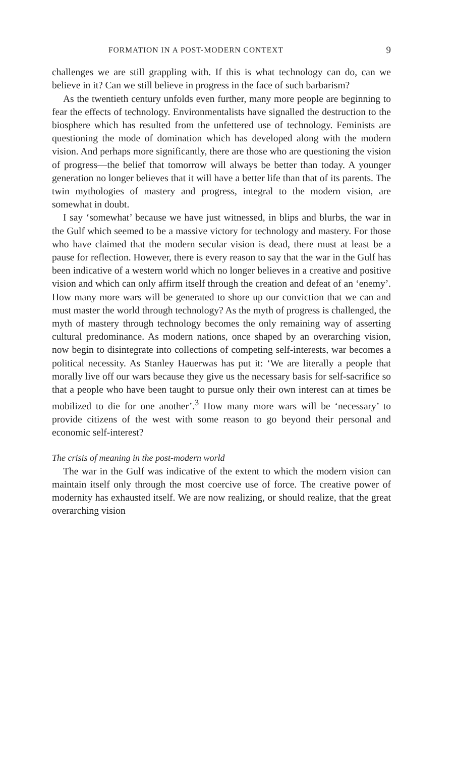FORMATION IN A POST-MODERN CONTEXT 9
challenges we are still grappling with. If this is what technology can do, can we believe in it? Can we still believe in progress in the face of such barbarism?
As the twentieth century unfolds even further, many more people are beginning to fear the effects of technology. Environmentalists have signalled the destruction to the biosphere which has resulted from the unfettered use of technology. Feminists are questioning the mode of domination which has developed along with the modern vision. And perhaps more significantly, there are those who are questioning the vision of progress—the belief that tomorrow will always be better than today. A younger generation no longer believes that it will have a better life than that of its parents. The twin mythologies of mastery and progress, integral to the modern vision, are somewhat in doubt.
I say ‘somewhat’ because we have just witnessed, in blips and blurbs, the war in the Gulf which seemed to be a massive victory for technology and mastery. For those who have claimed that the modern secular vision is dead, there must at least be a pause for reflection. However, there is every reason to say that the war in the Gulf has been indicative of a western world which no longer believes in a creative and positive vision and which can only affirm itself through the creation and defeat of an ‘enemy’. How many more wars will be generated to shore up our conviction that we can and must master the world through technology? As the myth of progress is challenged, the myth of mastery through technology becomes the only remaining way of asserting cultural predominance. As modern nations, once shaped by an overarching vision, now begin to disintegrate into collections of competing self-interests, war becomes a political necessity. As Stanley Hauerwas has put it: ‘We are literally a people that morally live off our wars because they give us the necessary basis for self-sacrifice so that a people who have been taught to pursue only their own interest can at times be mobilized to die for one another’.<sup>3</sup> How many more wars will be ‘necessary’ to provide citizens of the west with some reason to go beyond their personal and economic self-interest?
The crisis of meaning in the post-modern world
The war in the Gulf was indicative of the extent to which the modern vision can maintain itself only through the most coercive use of force. The creative power of modernity has exhausted itself. We are now realizing, or should realize, that the great overarching vision